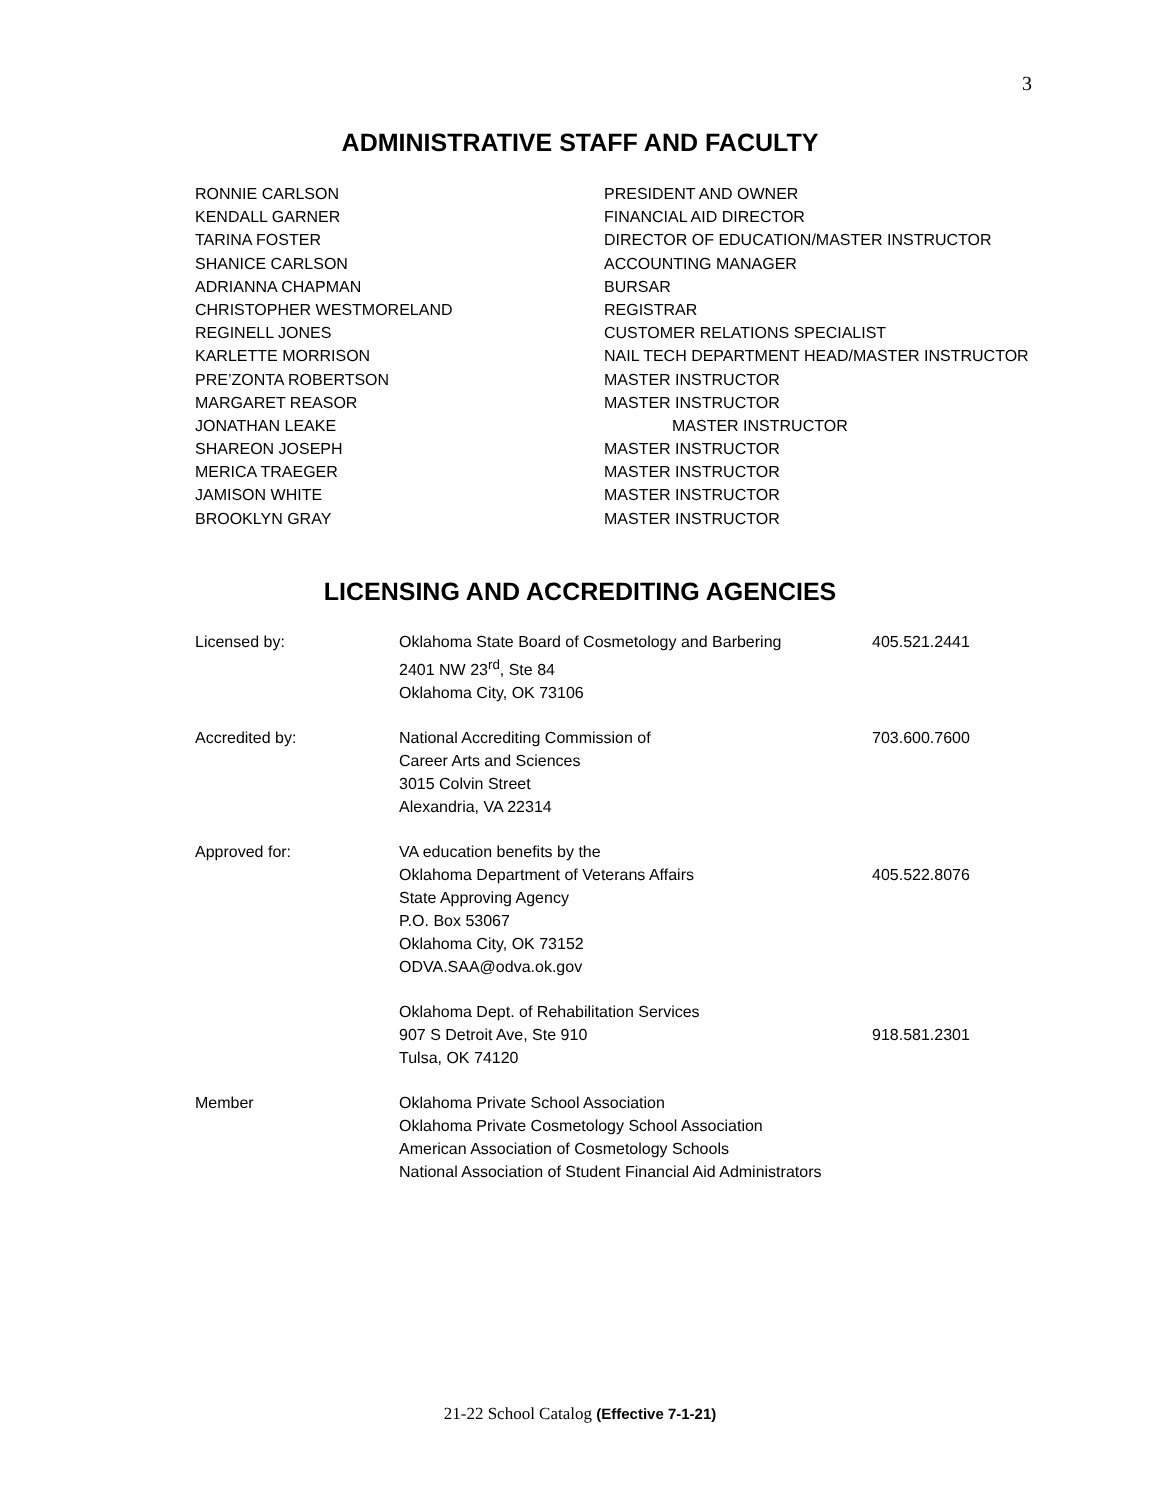3
ADMINISTRATIVE STAFF AND FACULTY
| RONNIE CARLSON | PRESIDENT AND OWNER |
| KENDALL GARNER | FINANCIAL AID DIRECTOR |
| TARINA FOSTER | DIRECTOR OF EDUCATION/MASTER INSTRUCTOR |
| SHANICE CARLSON | ACCOUNTING MANAGER |
| ADRIANNA CHAPMAN | BURSAR |
| CHRISTOPHER WESTMORELAND | REGISTRAR |
| REGINELL JONES | CUSTOMER RELATIONS SPECIALIST |
| KARLETTE MORRISON | NAIL TECH DEPARTMENT HEAD/MASTER INSTRUCTOR |
| PRE’ZONTA ROBERTSON | MASTER INSTRUCTOR |
| MARGARET REASOR | MASTER INSTRUCTOR |
| JONATHAN LEAKE | MASTER INSTRUCTOR |
| SHAREON JOSEPH | MASTER INSTRUCTOR |
| MERICA TRAEGER | MASTER INSTRUCTOR |
| JAMISON WHITE | MASTER INSTRUCTOR |
| BROOKLYN GRAY | MASTER INSTRUCTOR |
LICENSING AND ACCREDITING AGENCIES
| Licensed by: | Oklahoma State Board of Cosmetology and Barbering 2401 NW 23<sup>rd</sup>, Ste 84 Oklahoma City, OK 73106 | 405.521.2441 |
| Accredited by: | National Accrediting Commission of Career Arts and Sciences 3015 Colvin Street Alexandria, VA 22314 | 703.600.7600 |
| Approved for: | VA education benefits by the Oklahoma Department of Veterans Affairs State Approving Agency P.O. Box 53067 Oklahoma City, OK 73152 ODVA.SAA@odva.ok.gov | 405.522.8076 |
| | Oklahoma Dept. of Rehabilitation Services 907 S Detroit Ave, Ste 910 Tulsa, OK 74120 | 918.581.2301 |
| Member | Oklahoma Private School Association Oklahoma Private Cosmetology School Association American Association of Cosmetology Schools National Association of Student Financial Aid Administrators | |
21-22 School Catalog (Effective 7-1-21)